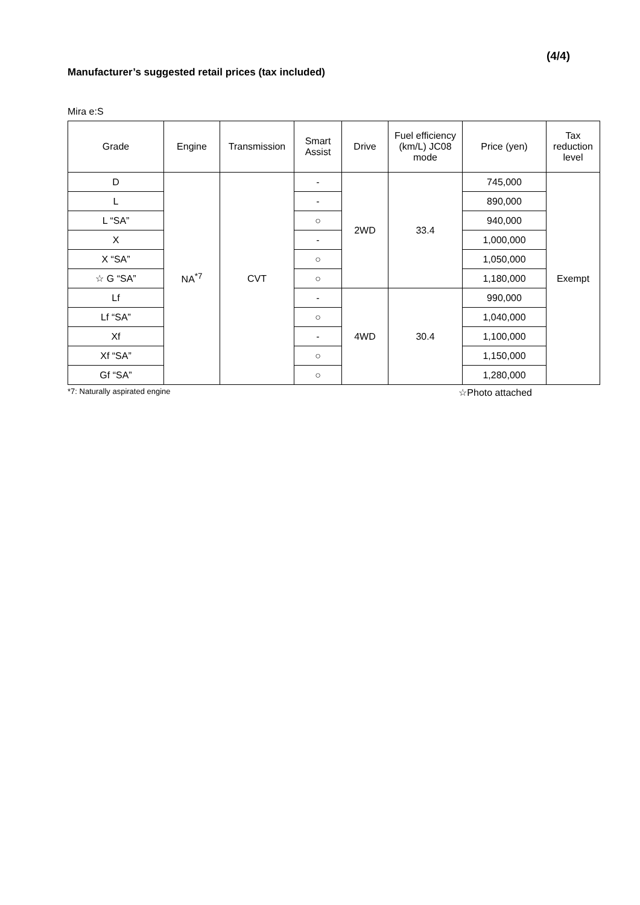(4/4)
Manufacturer’s suggested retail prices (tax included)
Mira e:S
| Grade | Engine | Transmission | Smart Assist | Drive | Fuel efficiency (km/L) JC08 mode | Price (yen) | Tax reduction level |
| --- | --- | --- | --- | --- | --- | --- | --- |
| D | NA<sup>*7</sup> | CVT | - | 2WD | 33.4 | 745,000 | Exempt |
| L | | | - | | | 890,000 | |
| L “SA” | | | ○ | | | 940,000 | |
| X | | | - | | | 1,000,000 | |
| X “SA” | | | ○ | | | 1,050,000 | |
| ☆ G “SA” | | | ○ | | | 1,180,000 | |
| Lf | | | - | 4WD | 30.4 | 990,000 | |
| Lf “SA” | | | ○ | | | 1,040,000 | |
| Xf | | | - | | | 1,100,000 | |
| Xf “SA” | | | ○ | | | 1,150,000 | |
| Gf “SA” | | | ○ | | | 1,280,000 | |
*7: Naturally aspirated engine ☆Photo attached